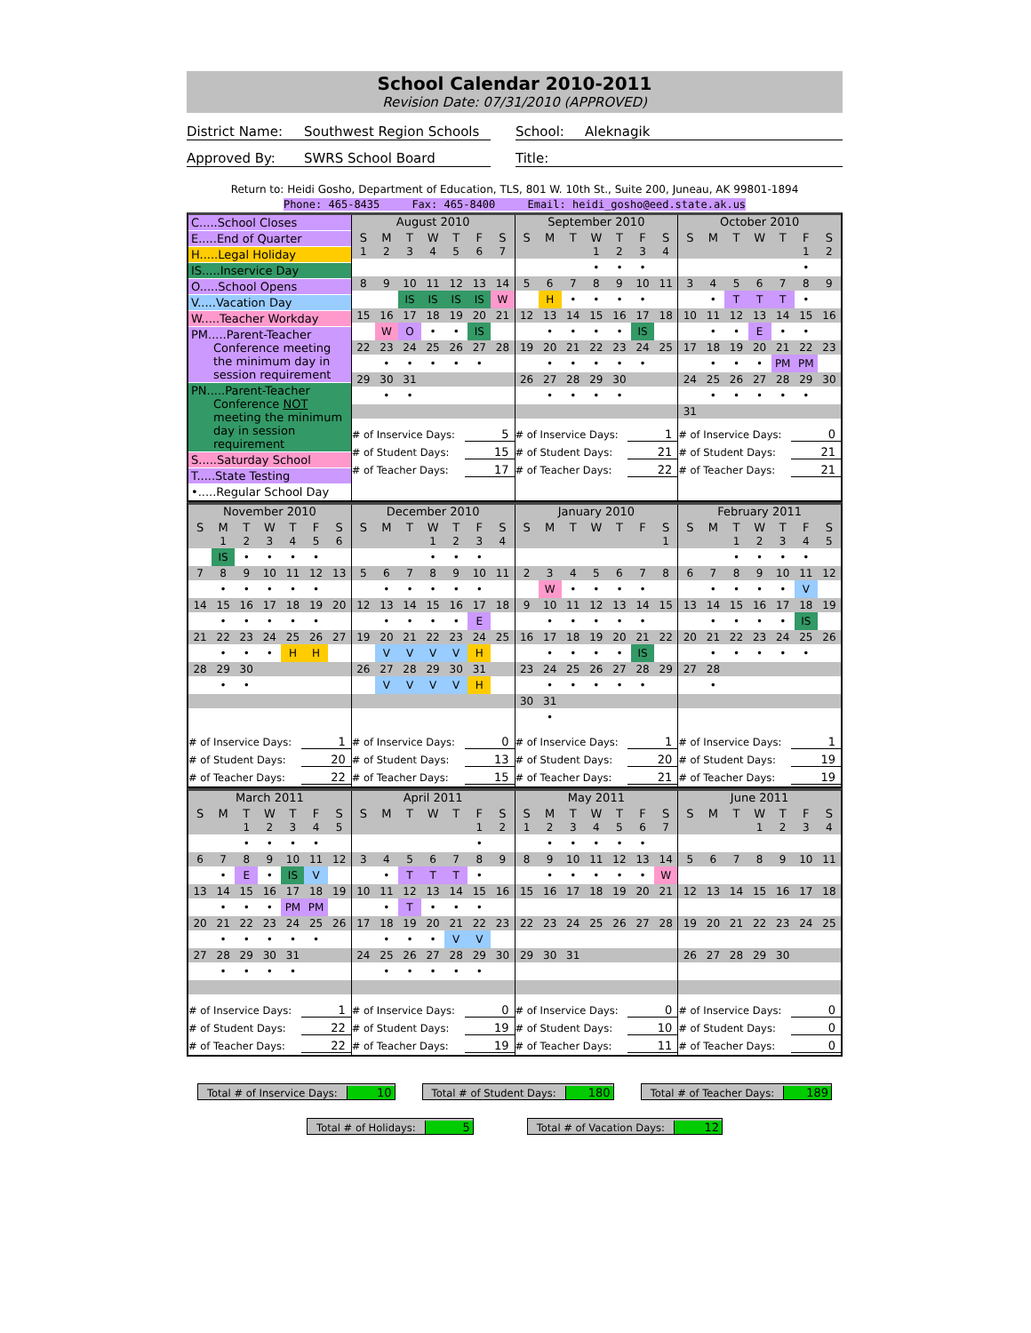School Calendar 2010-2011
Revision Date: 07/31/2010 (APPROVED)
District Name: Southwest Region Schools
Approved By: SWRS School Board
School: Aleknagik
Title:
Return to: Heidi Gosho, Department of Education, TLS, 801 W. 10th St., Suite 200, Juneau, AK 99801-1894
Phone: 465-8435 Fax: 465-8400 Email: heidi_gosho@eed.state.ak.us
C.....School Closes
E.....End of Quarter
H.....Legal Holiday
IS.....Inservice Day
O.....School Opens
V.....Vacation Day
W.....Teacher Workday
PM.....Parent-Teacher
Conference meeting the minimum day in session requirement
PN.....Parent-Teacher
Conference NOT meeting the minimum day in session requirement
S.....Saturday School
T.....State Testing
•.....Regular School Day
August 2010
| S | M | T | W | T | F | S |
| --- | --- | --- | --- | --- | --- | --- |
| 1 | 2 | 3 | 4 | 5 | 6 | 7 |
| 8 | 9 | 10 | 11 | 12 | 13 | 14 |
| | | IS | IS | IS | IS | W |
| 15 | 16 | 17 | 18 | 19 | 20 | 21 |
| | W | O | • | • | IS | |
| 22 | 23 | 24 | 25 | 26 | 27 | 28 |
| | • | • | • | • | • | |
| 29 | 30 | 31 | | | | |
| | • | • | | | | |
# of Inservice Days: 5
# of Student Days: 15
# of Teacher Days: 17
September 2010
| S | M | T | W | T | F | S |
| --- | --- | --- | --- | --- | --- | --- |
| | | | 1 | 2 | 3 | 4 |
| | | | • | • | • | |
| 5 | 6 | 7 | 8 | 9 | 10 | 11 |
| | H | • | • | • | • | |
| 12 | 13 | 14 | 15 | 16 | 17 | 18 |
| | • | • | • | • | IS | |
| 19 | 20 | 21 | 22 | 23 | 24 | 25 |
| | • | • | • | • | • | |
| 26 | 27 | 28 | 29 | 30 | | |
| | • | • | • | • | | |
# of Inservice Days: 1
# of Student Days: 21
# of Teacher Days: 22
October 2010
| S | M | T | W | T | F | S |
| --- | --- | --- | --- | --- | --- | --- |
| | | | | | 1 | 2 |
| | | | | | • | |
| 3 | 4 | 5 | 6 | 7 | 8 | 9 |
| | • | T | T | T | • | |
| 10 | 11 | 12 | 13 | 14 | 15 | 16 |
| | • | • | E | • | • | |
| 17 | 18 | 19 | 20 | 21 | 22 | 23 |
| | • | • | • | PM | PM | |
| 24 | 25 | 26 | 27 | 28 | 29 | 30 |
| | • | • | • | • | • | |
| 31 | | | | | | |
# of Inservice Days: 0
# of Student Days: 21
# of Teacher Days: 21
November 2010
| S | M | T | W | T | F | S |
| --- | --- | --- | --- | --- | --- | --- |
| | 1 | 2 | 3 | 4 | 5 | 6 |
| | IS | • | • | • | • | |
| 7 | 8 | 9 | 10 | 11 | 12 | 13 |
| | • | • | • | • | • | |
| 14 | 15 | 16 | 17 | 18 | 19 | 20 |
| | • | • | • | • | • | |
| 21 | 22 | 23 | 24 | 25 | 26 | 27 |
| | • | • | • | H | H | |
| 28 | 29 | 30 | | | | |
| | • | • | | | | |
# of Inservice Days: 1
# of Student Days: 20
# of Teacher Days: 22
December 2010
| S | M | T | W | T | F | S |
| --- | --- | --- | --- | --- | --- | --- |
| | | | 1 | 2 | 3 | 4 |
| | | | • | • | • | |
| 5 | 6 | 7 | 8 | 9 | 10 | 11 |
| | • | • | • | • | • | |
| 12 | 13 | 14 | 15 | 16 | 17 | 18 |
| | • | • | • | • | E | |
| 19 | 20 | 21 | 22 | 23 | 24 | 25 |
| | V | V | V | V | H | |
| 26 | 27 | 28 | 29 | 30 | 31 | |
| | V | V | V | V | H | |
# of Inservice Days: 0
# of Student Days: 13
# of Teacher Days: 15
January 2010
| S | M | T | W | T | F | S |
| --- | --- | --- | --- | --- | --- | --- |
| | | | | | | 1 |
| 2 | 3 | 4 | 5 | 6 | 7 | 8 |
| | W | • | • | • | • | |
| 9 | 10 | 11 | 12 | 13 | 14 | 15 |
| | • | • | • | • | • | |
| 16 | 17 | 18 | 19 | 20 | 21 | 22 |
| | • | • | • | • | IS | |
| 23 | 24 | 25 | 26 | 27 | 28 | 29 |
| | • | • | • | • | • | |
| 30 | 31 | | | | | |
| | • | | | | | |
# of Inservice Days: 1
# of Student Days: 20
# of Teacher Days: 21
February 2011
| S | M | T | W | T | F | S |
| --- | --- | --- | --- | --- | --- | --- |
| | | 1 | 2 | 3 | 4 | 5 |
| | | • | • | • | • | |
| 6 | 7 | 8 | 9 | 10 | 11 | 12 |
| | • | • | • | • | V | |
| 13 | 14 | 15 | 16 | 17 | 18 | 19 |
| | • | • | • | • | IS | |
| 20 | 21 | 22 | 23 | 24 | 25 | 26 |
| | • | • | • | • | • | |
| 27 | 28 | | | | | |
| | • | | | | | |
# of Inservice Days: 1
# of Student Days: 19
# of Teacher Days: 19
March 2011
| S | M | T | W | T | F | S |
| --- | --- | --- | --- | --- | --- | --- |
| | | 1 | 2 | 3 | 4 | 5 |
| | | • | • | • | • | |
| 6 | 7 | 8 | 9 | 10 | 11 | 12 |
| | • | E | • | IS | V | |
| 13 | 14 | 15 | 16 | 17 | 18 | 19 |
| | • | • | • | PM | PM | |
| 20 | 21 | 22 | 23 | 24 | 25 | 26 |
| | • | • | • | • | • | |
| 27 | 28 | 29 | 30 | 31 | | |
| | • | • | • | • | | |
# of Inservice Days: 1
# of Student Days: 22
# of Teacher Days: 22
April 2011
| S | M | T | W | T | F | S |
| --- | --- | --- | --- | --- | --- | --- |
| | | | | | 1 | 2 |
| | | | | | • | |
| 3 | 4 | 5 | 6 | 7 | 8 | 9 |
| | • | T | T | T | • | |
| 10 | 11 | 12 | 13 | 14 | 15 | 16 |
| | • | T | • | • | • | |
| 17 | 18 | 19 | 20 | 21 | 22 | 23 |
| | • | • | • | V | V | |
| 24 | 25 | 26 | 27 | 28 | 29 | 30 |
| | • | • | • | • | • | |
# of Inservice Days: 0
# of Student Days: 19
# of Teacher Days: 19
May 2011
| S | M | T | W | T | F | S |
| --- | --- | --- | --- | --- | --- | --- |
| 1 | 2 | 3 | 4 | 5 | 6 | 7 |
| | • | • | • | • | • | |
| 8 | 9 | 10 | 11 | 12 | 13 | 14 |
| | • | • | • | • | • | W |
| 15 | 16 | 17 | 18 | 19 | 20 | 21 |
| 22 | 23 | 24 | 25 | 26 | 27 | 28 |
| 29 | 30 | 31 | | | | |
# of Inservice Days: 0
# of Student Days: 10
# of Teacher Days: 11
June 2011
| S | M | T | W | T | F | S |
| --- | --- | --- | --- | --- | --- | --- |
| | | | 1 | 2 | 3 | 4 |
| 5 | 6 | 7 | 8 | 9 | 10 | 11 |
| 12 | 13 | 14 | 15 | 16 | 17 | 18 |
| 19 | 20 | 21 | 22 | 23 | 24 | 25 |
| 26 | 27 | 28 | 29 | 30 | | |
# of Inservice Days: 0
# of Student Days: 0
# of Teacher Days: 0
Total # of Inservice Days: 10 Total # of Student Days: 180 Total # of Teacher Days: 189
Total # of Holidays: 5 Total # of Vacation Days: 12